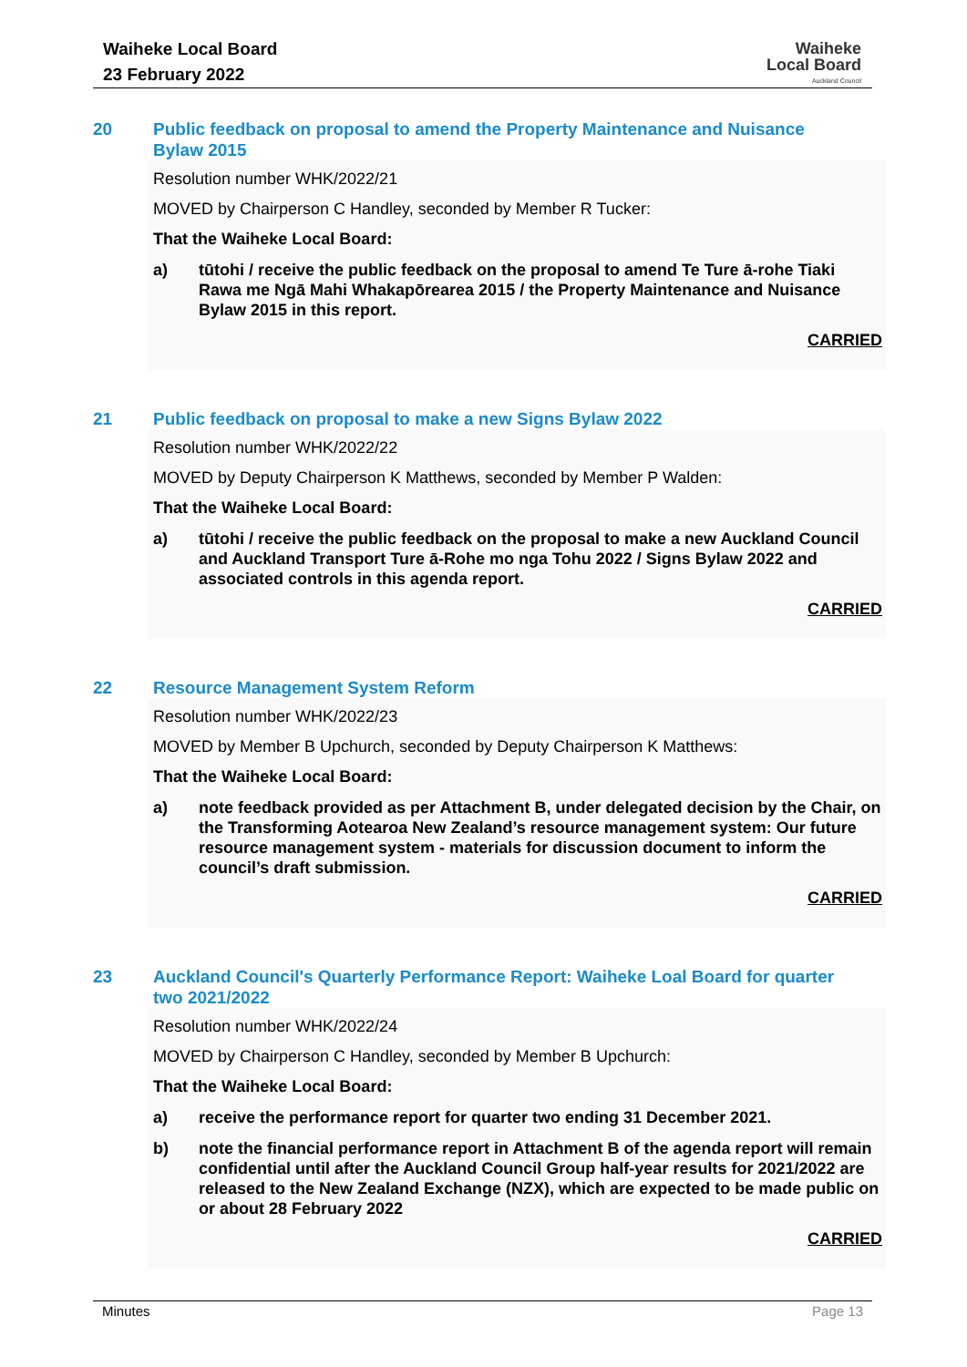Waiheke Local Board
23 February 2022
Waiheke
Local Board
Auckland Council
20 Public feedback on proposal to amend the Property Maintenance and Nuisance Bylaw 2015
Resolution number WHK/2022/21
MOVED by Chairperson C Handley, seconded by Member R Tucker:
That the Waiheke Local Board:
a) tūtohi / receive the public feedback on the proposal to amend Te Ture ā-rohe Tiaki Rawa me Ngā Mahi Whakapōrearea 2015 / the Property Maintenance and Nuisance Bylaw 2015 in this report.
CARRIED
21 Public feedback on proposal to make a new Signs Bylaw 2022
Resolution number WHK/2022/22
MOVED by Deputy Chairperson K Matthews, seconded by Member P Walden:
That the Waiheke Local Board:
a) tūtohi / receive the public feedback on the proposal to make a new Auckland Council and Auckland Transport Ture ā-Rohe mo nga Tohu 2022 / Signs Bylaw 2022 and associated controls in this agenda report.
CARRIED
22 Resource Management System Reform
Resolution number WHK/2022/23
MOVED by Member B Upchurch, seconded by Deputy Chairperson K Matthews:
That the Waiheke Local Board:
a) note feedback provided as per Attachment B, under delegated decision by the Chair, on the Transforming Aotearoa New Zealand’s resource management system: Our future resource management system - materials for discussion document to inform the council’s draft submission.
CARRIED
23 Auckland Council's Quarterly Performance Report: Waiheke Loal Board for quarter two 2021/2022
Resolution number WHK/2022/24
MOVED by Chairperson C Handley, seconded by Member B Upchurch:
That the Waiheke Local Board:
a) receive the performance report for quarter two ending 31 December 2021.
b) note the financial performance report in Attachment B of the agenda report will remain confidential until after the Auckland Council Group half-year results for 2021/2022 are released to the New Zealand Exchange (NZX), which are expected to be made public on or about 28 February 2022
CARRIED
Minutes Page 13